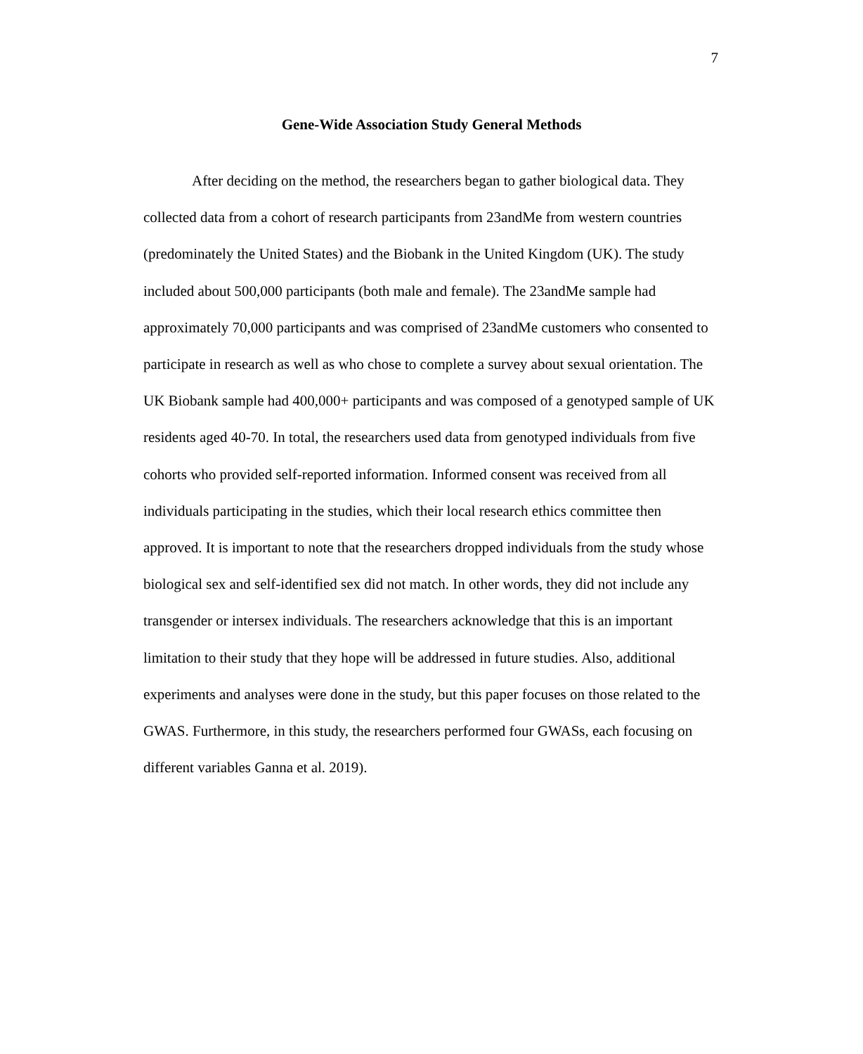7
Gene-Wide Association Study General Methods
After deciding on the method, the researchers began to gather biological data. They collected data from a cohort of research participants from 23andMe from western countries (predominately the United States) and the Biobank in the United Kingdom (UK). The study included about 500,000 participants (both male and female). The 23andMe sample had approximately 70,000 participants and was comprised of 23andMe customers who consented to participate in research as well as who chose to complete a survey about sexual orientation. The UK Biobank sample had 400,000+ participants and was composed of a genotyped sample of UK residents aged 40-70. In total, the researchers used data from genotyped individuals from five cohorts who provided self-reported information. Informed consent was received from all individuals participating in the studies, which their local research ethics committee then approved. It is important to note that the researchers dropped individuals from the study whose biological sex and self-identified sex did not match. In other words, they did not include any transgender or intersex individuals. The researchers acknowledge that this is an important limitation to their study that they hope will be addressed in future studies. Also, additional experiments and analyses were done in the study, but this paper focuses on those related to the GWAS. Furthermore, in this study, the researchers performed four GWASs, each focusing on different variables Ganna et al. 2019).